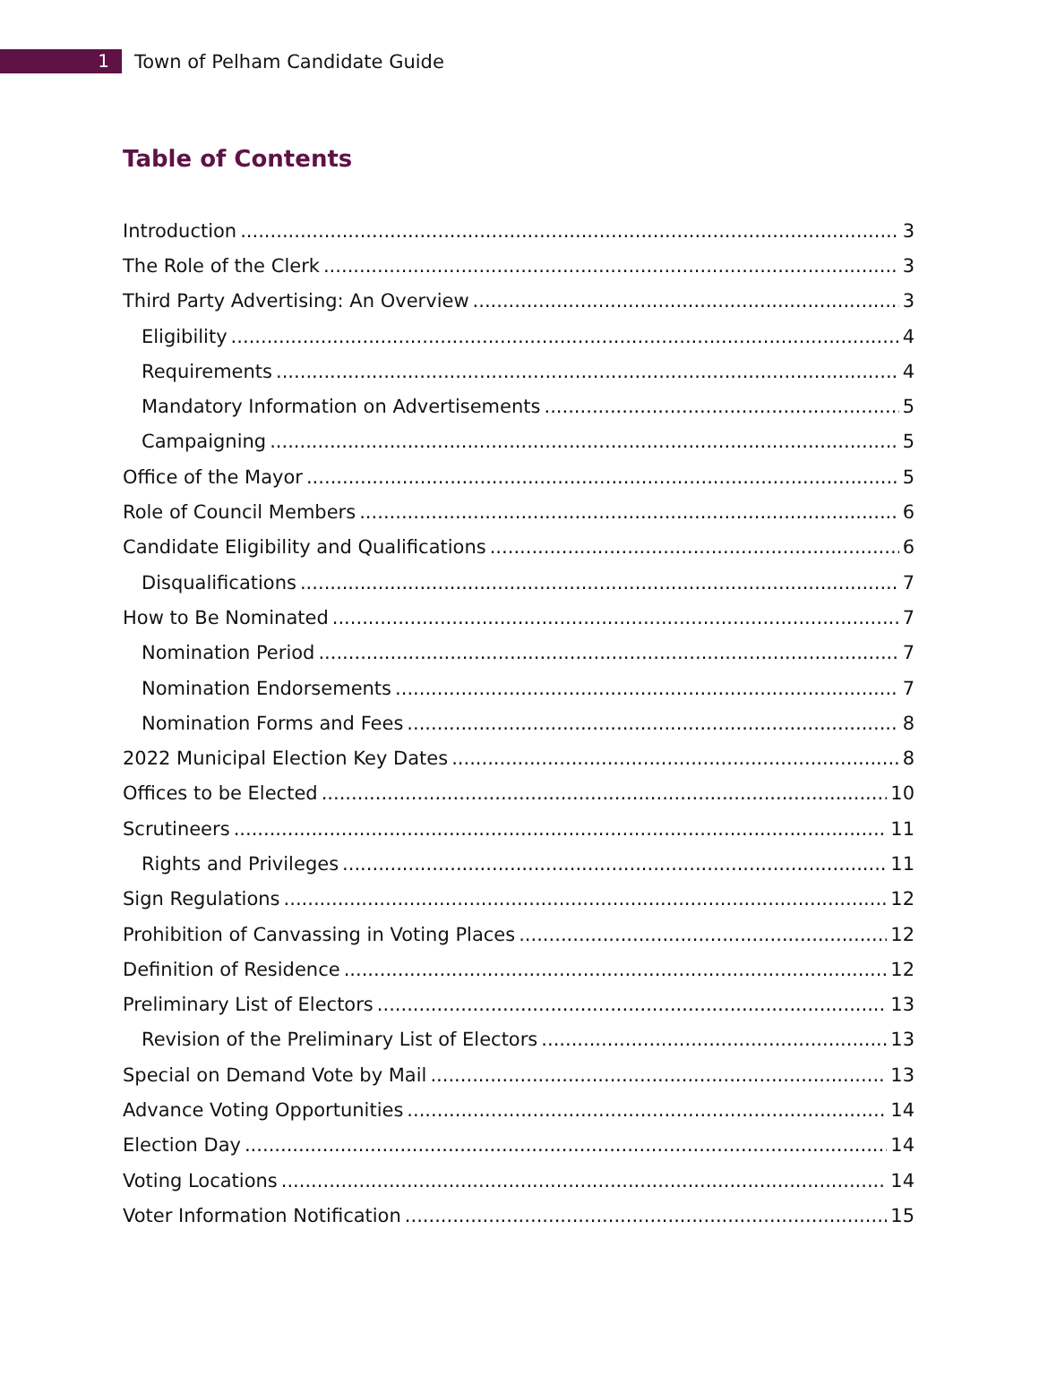1
Town of Pelham Candidate Guide
Table of Contents
Introduction 3
The Role of the Clerk 3
Third Party Advertising: An Overview 3
Eligibility 4
Requirements 4
Mandatory Information on Advertisements 5
Campaigning 5
Office of the Mayor 5
Role of Council Members 6
Candidate Eligibility and Qualifications 6
Disqualifications 7
How to Be Nominated 7
Nomination Period 7
Nomination Endorsements 7
Nomination Forms and Fees 8
2022 Municipal Election Key Dates 8
Offices to be Elected 10
Scrutineers 11
Rights and Privileges 11
Sign Regulations 12
Prohibition of Canvassing in Voting Places 12
Definition of Residence 12
Preliminary List of Electors 13
Revision of the Preliminary List of Electors 13
Special on Demand Vote by Mail 13
Advance Voting Opportunities 14
Election Day 14
Voting Locations 14
Voter Information Notification 15